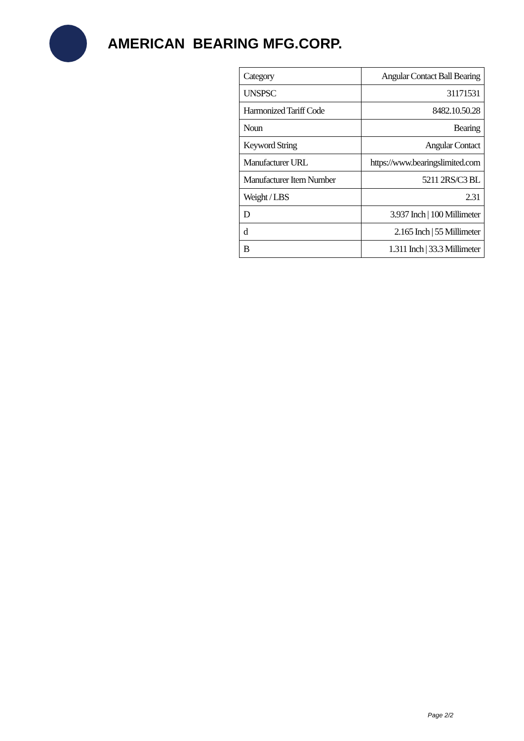AMERICAN BEARING MFG.CORP.
| Category | Angular Contact Ball Bearing |
| UNSPSC | 31171531 |
| Harmonized Tariff Code | 8482.10.50.28 |
| Noun | Bearing |
| Keyword String | Angular Contact |
| Manufacturer URL | https://www.bearingslimited.com |
| Manufacturer Item Number | 5211 2RS/C3 BL |
| Weight / LBS | 2.31 |
| D | 3.937 Inch / 100 Millimeter |
| d | 2.165 Inch / 55 Millimeter |
| B | 1.311 Inch / 33.3 Millimeter |
Page 2/2